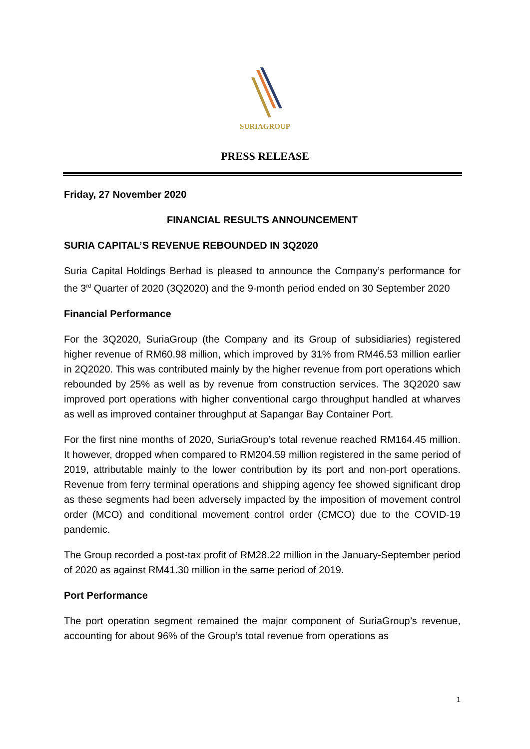SURIAGROUP
PRESS RELEASE
Friday, 27 November 2020
FINANCIAL RESULTS ANNOUNCEMENT
SURIA CAPITAL’S REVENUE REBOUNDED IN 3Q2020
Suria Capital Holdings Berhad is pleased to announce the Company’s performance for the 3<sup>rd</sup> Quarter of 2020 (3Q2020) and the 9-month period ended on 30 September 2020
Financial Performance
For the 3Q2020, SuriaGroup (the Company and its Group of subsidiaries) registered higher revenue of RM60.98 million, which improved by 31% from RM46.53 million earlier in 2Q2020. This was contributed mainly by the higher revenue from port operations which rebounded by 25% as well as by revenue from construction services. The 3Q2020 saw improved port operations with higher conventional cargo throughput handled at wharves as well as improved container throughput at Sapangar Bay Container Port.
For the first nine months of 2020, SuriaGroup’s total revenue reached RM164.45 million. It however, dropped when compared to RM204.59 million registered in the same period of 2019, attributable mainly to the lower contribution by its port and non-port operations. Revenue from ferry terminal operations and shipping agency fee showed significant drop as these segments had been adversely impacted by the imposition of movement control order (MCO) and conditional movement control order (CMCO) due to the COVID-19 pandemic.
The Group recorded a post-tax profit of RM28.22 million in the January-September period of 2020 as against RM41.30 million in the same period of 2019.
Port Performance
The port operation segment remained the major component of SuriaGroup’s revenue, accounting for about 96% of the Group’s total revenue from operations as
1